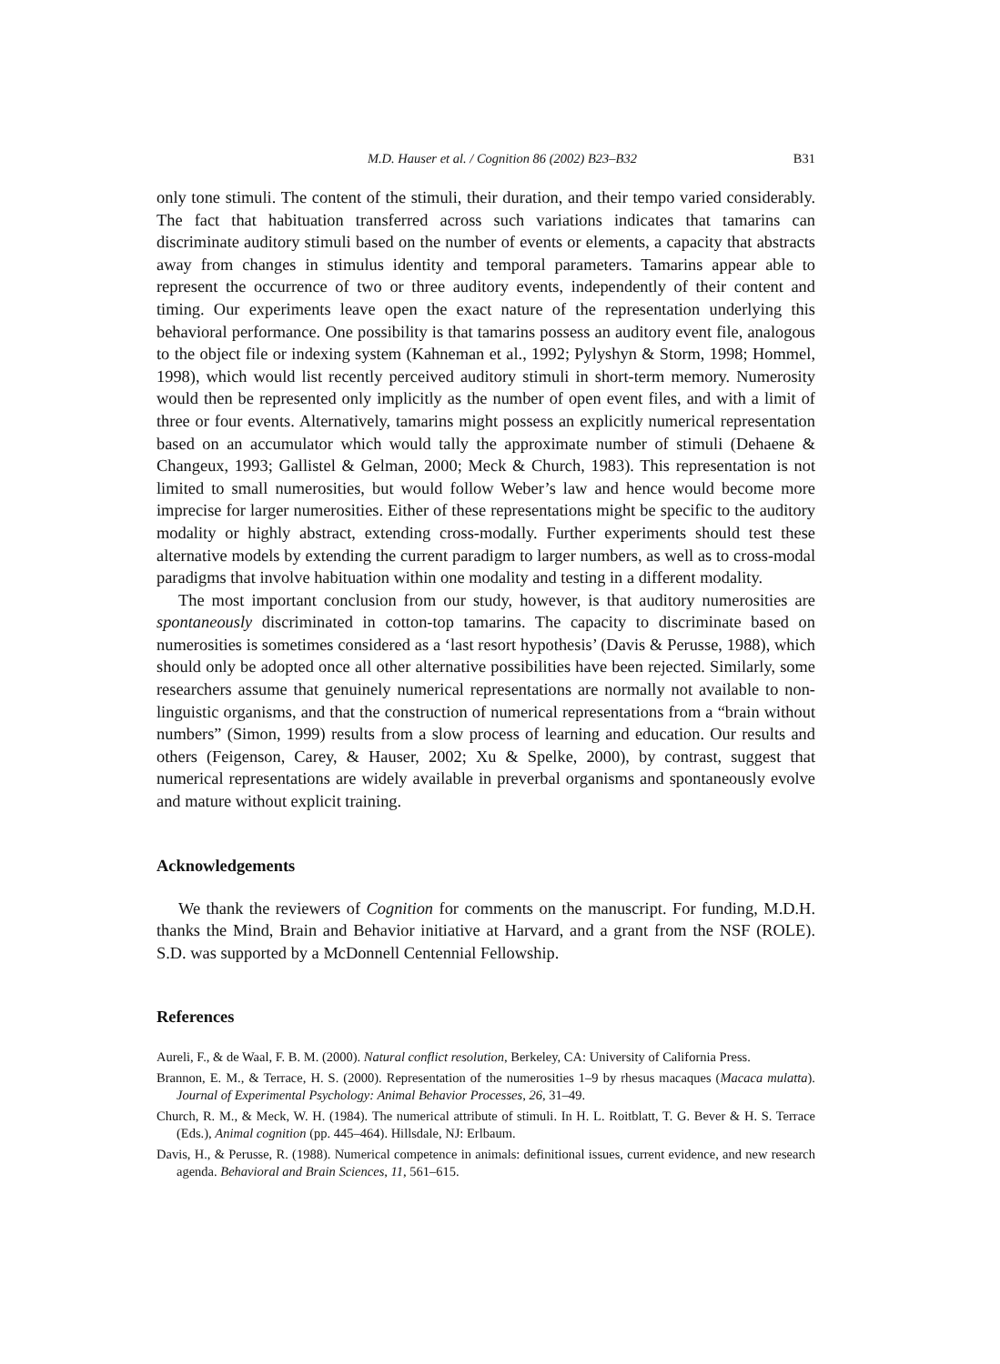M.D. Hauser et al. / Cognition 86 (2002) B23–B32 B31
only tone stimuli. The content of the stimuli, their duration, and their tempo varied considerably. The fact that habituation transferred across such variations indicates that tamarins can discriminate auditory stimuli based on the number of events or elements, a capacity that abstracts away from changes in stimulus identity and temporal parameters. Tamarins appear able to represent the occurrence of two or three auditory events, independently of their content and timing. Our experiments leave open the exact nature of the representation underlying this behavioral performance. One possibility is that tamarins possess an auditory event file, analogous to the object file or indexing system (Kahneman et al., 1992; Pylyshyn & Storm, 1998; Hommel, 1998), which would list recently perceived auditory stimuli in short-term memory. Numerosity would then be represented only implicitly as the number of open event files, and with a limit of three or four events. Alternatively, tamarins might possess an explicitly numerical representation based on an accumulator which would tally the approximate number of stimuli (Dehaene & Changeux, 1993; Gallistel & Gelman, 2000; Meck & Church, 1983). This representation is not limited to small numerosities, but would follow Weber’s law and hence would become more imprecise for larger numerosities. Either of these representations might be specific to the auditory modality or highly abstract, extending cross-modally. Further experiments should test these alternative models by extending the current paradigm to larger numbers, as well as to cross-modal paradigms that involve habituation within one modality and testing in a different modality.
The most important conclusion from our study, however, is that auditory numerosities are spontaneously discriminated in cotton-top tamarins. The capacity to discriminate based on numerosities is sometimes considered as a ‘last resort hypothesis’ (Davis & Perusse, 1988), which should only be adopted once all other alternative possibilities have been rejected. Similarly, some researchers assume that genuinely numerical representations are normally not available to non-linguistic organisms, and that the construction of numerical representations from a “brain without numbers” (Simon, 1999) results from a slow process of learning and education. Our results and others (Feigenson, Carey, & Hauser, 2002; Xu & Spelke, 2000), by contrast, suggest that numerical representations are widely available in preverbal organisms and spontaneously evolve and mature without explicit training.
Acknowledgements
We thank the reviewers of Cognition for comments on the manuscript. For funding, M.D.H. thanks the Mind, Brain and Behavior initiative at Harvard, and a grant from the NSF (ROLE). S.D. was supported by a McDonnell Centennial Fellowship.
References
Aureli, F., & de Waal, F. B. M. (2000). Natural conflict resolution, Berkeley, CA: University of California Press.
Brannon, E. M., & Terrace, H. S. (2000). Representation of the numerosities 1–9 by rhesus macaques (Macaca mulatta). Journal of Experimental Psychology: Animal Behavior Processes, 26, 31–49.
Church, R. M., & Meck, W. H. (1984). The numerical attribute of stimuli. In H. L. Roitblatt, T. G. Bever & H. S. Terrace (Eds.), Animal cognition (pp. 445–464). Hillsdale, NJ: Erlbaum.
Davis, H., & Perusse, R. (1988). Numerical competence in animals: definitional issues, current evidence, and new research agenda. Behavioral and Brain Sciences, 11, 561–615.